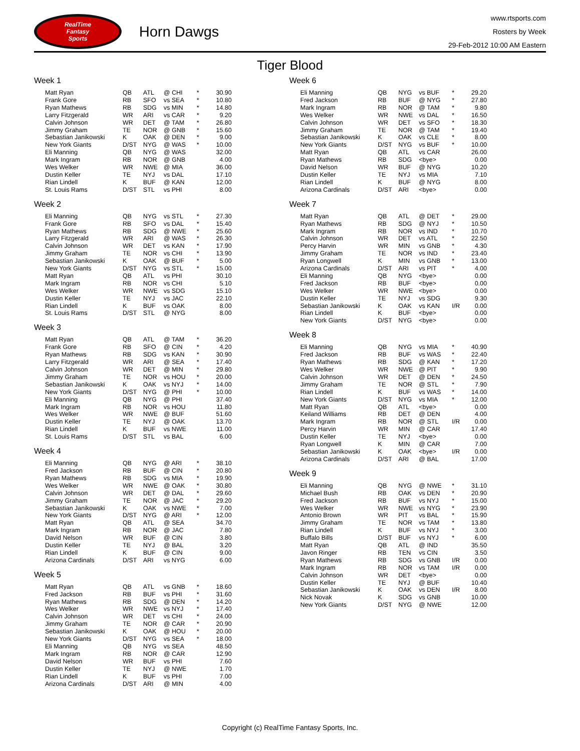RealTime
Fantasy
Sports
Horn Dawgs
www.rtsports.com
Rosters by Week
29-Feb-2012 10:00 AM Eastern
Tiger Blood
Week 1
| Matt Ryan | QB | ATL | @ CHI | * | 30.90 |
| Frank Gore | RB | SFO | vs SEA | * | 10.80 |
| Ryan Mathews | RB | SDG | vs MIN | * | 14.80 |
| Larry Fitzgerald | WR | ARI | vs CAR | * | 9.20 |
| Calvin Johnson | WR | DET | @ TAM | * | 26.80 |
| Jimmy Graham | TE | NOR | @ GNB | * | 15.60 |
| Sebastian Janikowski | K | OAK | @ DEN | * | 9.00 |
| New York Giants | D/ST | NYG | @ WAS | * | 10.00 |
| Eli Manning | QB | NYG | @ WAS | | 32.00 |
| Mark Ingram | RB | NOR | @ GNB | | 4.00 |
| Wes Welker | WR | NWE | @ MIA | | 36.00 |
| Dustin Keller | TE | NYJ | vs DAL | | 17.10 |
| Rian Lindell | K | BUF | @ KAN | | 12.00 |
| St. Louis Rams | D/ST | STL | vs PHI | | 8.00 |
Week 2
| Eli Manning | QB | NYG | vs STL | * | 27.30 |
| Frank Gore | RB | SFO | vs DAL | * | 15.40 |
| Ryan Mathews | RB | SDG | @ NWE | * | 25.60 |
| Larry Fitzgerald | WR | ARI | @ WAS | * | 26.30 |
| Calvin Johnson | WR | DET | vs KAN | * | 17.90 |
| Jimmy Graham | TE | NOR | vs CHI | * | 13.90 |
| Sebastian Janikowski | K | OAK | @ BUF | * | 5.00 |
| New York Giants | D/ST | NYG | vs STL | * | 15.00 |
| Matt Ryan | QB | ATL | vs PHI | | 30.10 |
| Mark Ingram | RB | NOR | vs CHI | | 5.10 |
| Wes Welker | WR | NWE | vs SDG | | 15.10 |
| Dustin Keller | TE | NYJ | vs JAC | | 22.10 |
| Rian Lindell | K | BUF | vs OAK | | 8.00 |
| St. Louis Rams | D/ST | STL | @ NYG | | 8.00 |
Week 3
| Matt Ryan | QB | ATL | @ TAM | * | 36.20 |
| Frank Gore | RB | SFO | @ CIN | * | 4.20 |
| Ryan Mathews | RB | SDG | vs KAN | * | 30.90 |
| Larry Fitzgerald | WR | ARI | @ SEA | * | 17.40 |
| Calvin Johnson | WR | DET | @ MIN | * | 29.80 |
| Jimmy Graham | TE | NOR | vs HOU | * | 20.00 |
| Sebastian Janikowski | K | OAK | vs NYJ | * | 14.00 |
| New York Giants | D/ST | NYG | @ PHI | * | 10.00 |
| Eli Manning | QB | NYG | @ PHI | | 37.40 |
| Mark Ingram | RB | NOR | vs HOU | | 11.80 |
| Wes Welker | WR | NWE | @ BUF | | 51.60 |
| Dustin Keller | TE | NYJ | @ OAK | | 13.70 |
| Rian Lindell | K | BUF | vs NWE | | 11.00 |
| St. Louis Rams | D/ST | STL | vs BAL | | 6.00 |
Week 4
| Eli Manning | QB | NYG | @ ARI | * | 38.10 |
| Fred Jackson | RB | BUF | @ CIN | * | 20.80 |
| Ryan Mathews | RB | SDG | vs MIA | * | 19.90 |
| Wes Welker | WR | NWE | @ OAK | * | 30.80 |
| Calvin Johnson | WR | DET | @ DAL | * | 29.60 |
| Jimmy Graham | TE | NOR | @ JAC | * | 29.20 |
| Sebastian Janikowski | K | OAK | vs NWE | * | 7.00 |
| New York Giants | D/ST | NYG | @ ARI | * | 12.00 |
| Matt Ryan | QB | ATL | @ SEA | | 34.70 |
| Mark Ingram | RB | NOR | @ JAC | | 7.80 |
| David Nelson | WR | BUF | @ CIN | | 3.80 |
| Dustin Keller | TE | NYJ | @ BAL | | 3.20 |
| Rian Lindell | K | BUF | @ CIN | | 9.00 |
| Arizona Cardinals | D/ST | ARI | vs NYG | | 6.00 |
Week 5
| Matt Ryan | QB | ATL | vs GNB | * | 18.60 |
| Fred Jackson | RB | BUF | vs PHI | * | 31.60 |
| Ryan Mathews | RB | SDG | @ DEN | * | 14.20 |
| Wes Welker | WR | NWE | vs NYJ | * | 17.40 |
| Calvin Johnson | WR | DET | vs CHI | * | 24.00 |
| Jimmy Graham | TE | NOR | @ CAR | * | 20.90 |
| Sebastian Janikowski | K | OAK | @ HOU | * | 20.00 |
| New York Giants | D/ST | NYG | vs SEA | * | 18.00 |
| Eli Manning | QB | NYG | vs SEA | | 48.50 |
| Mark Ingram | RB | NOR | @ CAR | | 12.90 |
| David Nelson | WR | BUF | vs PHI | | 7.60 |
| Dustin Keller | TE | NYJ | @ NWE | | 1.70 |
| Rian Lindell | K | BUF | vs PHI | | 7.00 |
| Arizona Cardinals | D/ST | ARI | @ MIN | | 4.00 |
Week 6
| Eli Manning | QB | NYG | vs BUF | * | 29.20 |
| Fred Jackson | RB | BUF | @ NYG | * | 27.80 |
| Mark Ingram | RB | NOR | @ TAM | * | 9.80 |
| Wes Welker | WR | NWE | vs DAL | * | 16.50 |
| Calvin Johnson | WR | DET | vs SFO | * | 18.30 |
| Jimmy Graham | TE | NOR | @ TAM | * | 19.40 |
| Sebastian Janikowski | K | OAK | vs CLE | * | 8.00 |
| New York Giants | D/ST | NYG | vs BUF | * | 10.00 |
| Matt Ryan | QB | ATL | vs CAR | | 26.00 |
| Ryan Mathews | RB | SDG | <bye> | | 0.00 |
| David Nelson | WR | BUF | @ NYG | | 10.20 |
| Dustin Keller | TE | NYJ | vs MIA | | 7.10 |
| Rian Lindell | K | BUF | @ NYG | | 8.00 |
| Arizona Cardinals | D/ST | ARI | <bye> | | 0.00 |
Week 7
| Matt Ryan | QB | ATL | @ DET | * | 29.00 |
| Ryan Mathews | RB | SDG | @ NYJ | * | 10.50 |
| Mark Ingram | RB | NOR | vs IND | * | 10.70 |
| Calvin Johnson | WR | DET | vs ATL | * | 22.50 |
| Percy Harvin | WR | MIN | vs GNB | * | 4.30 |
| Jimmy Graham | TE | NOR | vs IND | * | 23.40 |
| Ryan Longwell | K | MIN | vs GNB | * | 13.00 |
| Arizona Cardinals | D/ST | ARI | vs PIT | * | 4.00 |
| Eli Manning | QB | NYG | <bye> | | 0.00 |
| Fred Jackson | RB | BUF | <bye> | | 0.00 |
| Wes Welker | WR | NWE | <bye> | | 0.00 |
| Dustin Keller | TE | NYJ | vs SDG | | 9.30 |
| Sebastian Janikowski | K | OAK | vs KAN | I/R | 0.00 |
| Rian Lindell | K | BUF | <bye> | | 0.00 |
| New York Giants | D/ST | NYG | <bye> | | 0.00 |
Week 8
| Eli Manning | QB | NYG | vs MIA | * | 40.90 |
| Fred Jackson | RB | BUF | vs WAS | * | 22.40 |
| Ryan Mathews | RB | SDG | @ KAN | * | 17.20 |
| Wes Welker | WR | NWE | @ PIT | * | 9.90 |
| Calvin Johnson | WR | DET | @ DEN | * | 24.50 |
| Jimmy Graham | TE | NOR | @ STL | * | 7.90 |
| Rian Lindell | K | BUF | vs WAS | * | 14.00 |
| New York Giants | D/ST | NYG | vs MIA | * | 12.00 |
| Matt Ryan | QB | ATL | <bye> | | 0.00 |
| Keiland Williams | RB | DET | @ DEN | | 4.00 |
| Mark Ingram | RB | NOR | @ STL | I/R | 0.00 |
| Percy Harvin | WR | MIN | @ CAR | | 17.40 |
| Dustin Keller | TE | NYJ | <bye> | | 0.00 |
| Ryan Longwell | K | MIN | @ CAR | | 7.00 |
| Sebastian Janikowski | K | OAK | <bye> | I/R | 0.00 |
| Arizona Cardinals | D/ST | ARI | @ BAL | | 17.00 |
Week 9
| Eli Manning | QB | NYG | @ NWE | * | 31.10 |
| Michael Bush | RB | OAK | vs DEN | * | 20.90 |
| Fred Jackson | RB | BUF | vs NYJ | * | 15.00 |
| Wes Welker | WR | NWE | vs NYG | * | 23.90 |
| Antonio Brown | WR | PIT | vs BAL | * | 15.90 |
| Jimmy Graham | TE | NOR | vs TAM | * | 13.80 |
| Rian Lindell | K | BUF | vs NYJ | * | 3.00 |
| Buffalo Bills | D/ST | BUF | vs NYJ | * | 6.00 |
| Matt Ryan | QB | ATL | @ IND | | 35.50 |
| Javon Ringer | RB | TEN | vs CIN | | 3.50 |
| Ryan Mathews | RB | SDG | vs GNB | I/R | 0.00 |
| Mark Ingram | RB | NOR | vs TAM | I/R | 0.00 |
| Calvin Johnson | WR | DET | <bye> | | 0.00 |
| Dustin Keller | TE | NYJ | @ BUF | | 10.40 |
| Sebastian Janikowski | K | OAK | vs DEN | I/R | 8.00 |
| Nick Novak | K | SDG | vs GNB | | 10.00 |
| New York Giants | D/ST | NYG | @ NWE | | 12.00 |
Copyright (c) RealTime Fantasy Sports, Inc.